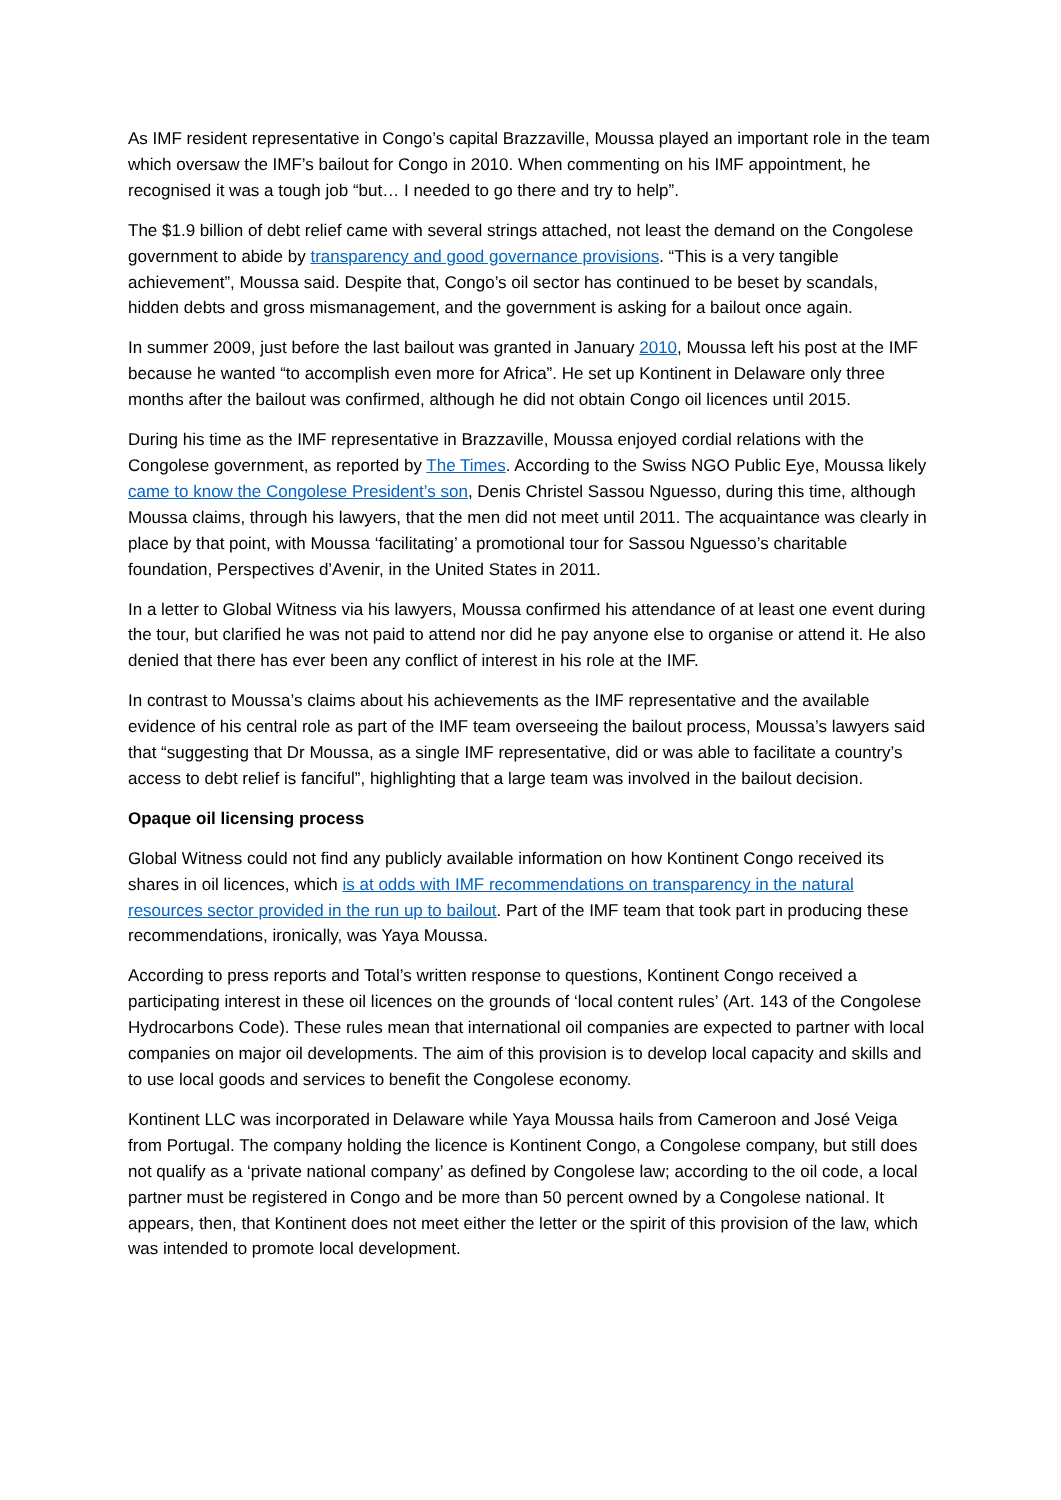As IMF resident representative in Congo’s capital Brazzaville, Moussa played an important role in the team which oversaw the IMF’s bailout for Congo in 2010. When commenting on his IMF appointment, he recognised it was a tough job “but… I needed to go there and try to help”.
The $1.9 billion of debt relief came with several strings attached, not least the demand on the Congolese government to abide by transparency and good governance provisions. “This is a very tangible achievement”, Moussa said. Despite that, Congo’s oil sector has continued to be beset by scandals, hidden debts and gross mismanagement, and the government is asking for a bailout once again.
In summer 2009, just before the last bailout was granted in January 2010, Moussa left his post at the IMF because he wanted “to accomplish even more for Africa”. He set up Kontinent in Delaware only three months after the bailout was confirmed, although he did not obtain Congo oil licences until 2015.
During his time as the IMF representative in Brazzaville, Moussa enjoyed cordial relations with the Congolese government, as reported by The Times. According to the Swiss NGO Public Eye, Moussa likely came to know the Congolese President’s son, Denis Christel Sassou Nguesso, during this time, although Moussa claims, through his lawyers, that the men did not meet until 2011. The acquaintance was clearly in place by that point, with Moussa ‘facilitating’ a promotional tour for Sassou Nguesso’s charitable foundation, Perspectives d’Avenir, in the United States in 2011.
In a letter to Global Witness via his lawyers, Moussa confirmed his attendance of at least one event during the tour, but clarified he was not paid to attend nor did he pay anyone else to organise or attend it. He also denied that there has ever been any conflict of interest in his role at the IMF.
In contrast to Moussa’s claims about his achievements as the IMF representative and the available evidence of his central role as part of the IMF team overseeing the bailout process, Moussa’s lawyers said that “suggesting that Dr Moussa, as a single IMF representative, did or was able to facilitate a country’s access to debt relief is fanciful”, highlighting that a large team was involved in the bailout decision.
Opaque oil licensing process
Global Witness could not find any publicly available information on how Kontinent Congo received its shares in oil licences, which is at odds with IMF recommendations on transparency in the natural resources sector provided in the run up to bailout. Part of the IMF team that took part in producing these recommendations, ironically, was Yaya Moussa.
According to press reports and Total’s written response to questions, Kontinent Congo received a participating interest in these oil licences on the grounds of ‘local content rules’ (Art. 143 of the Congolese Hydrocarbons Code). These rules mean that international oil companies are expected to partner with local companies on major oil developments. The aim of this provision is to develop local capacity and skills and to use local goods and services to benefit the Congolese economy.
Kontinent LLC was incorporated in Delaware while Yaya Moussa hails from Cameroon and José Veiga from Portugal. The company holding the licence is Kontinent Congo, a Congolese company, but still does not qualify as a ‘private national company’ as defined by Congolese law; according to the oil code, a local partner must be registered in Congo and be more than 50 percent owned by a Congolese national. It appears, then, that Kontinent does not meet either the letter or the spirit of this provision of the law, which was intended to promote local development.